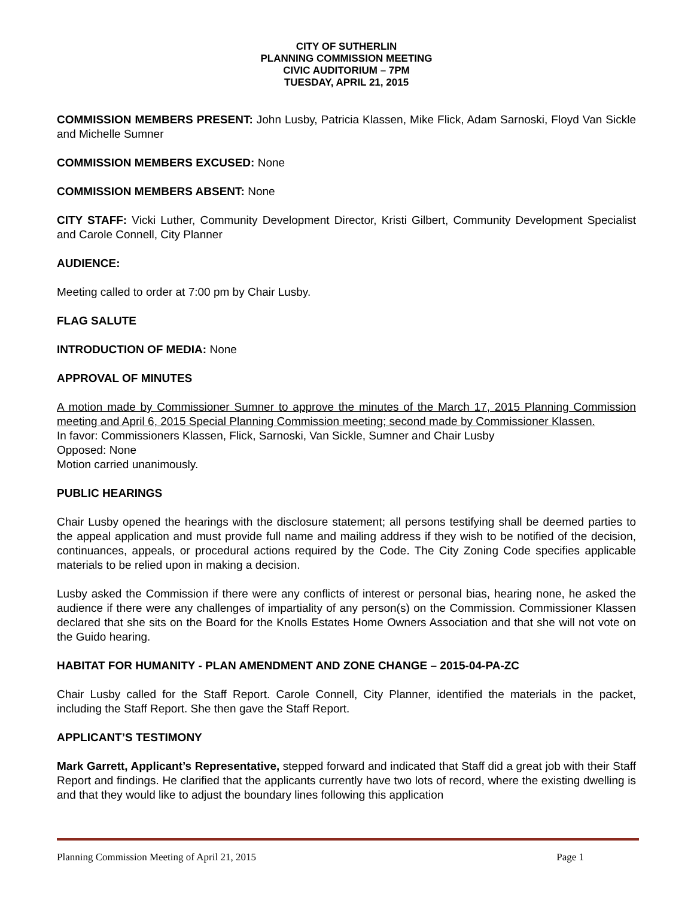CITY OF SUTHERLIN
PLANNING COMMISSION MEETING
CIVIC AUDITORIUM – 7PM
TUESDAY, APRIL 21, 2015
COMMISSION MEMBERS PRESENT: John Lusby, Patricia Klassen, Mike Flick, Adam Sarnoski, Floyd Van Sickle and Michelle Sumner
COMMISSION MEMBERS EXCUSED: None
COMMISSION MEMBERS ABSENT: None
CITY STAFF: Vicki Luther, Community Development Director, Kristi Gilbert, Community Development Specialist and Carole Connell, City Planner
AUDIENCE:
Meeting called to order at 7:00 pm by Chair Lusby.
FLAG SALUTE
INTRODUCTION OF MEDIA: None
APPROVAL OF MINUTES
A motion made by Commissioner Sumner to approve the minutes of the March 17, 2015 Planning Commission meeting and April 6, 2015 Special Planning Commission meeting; second made by Commissioner Klassen.
In favor: Commissioners Klassen, Flick, Sarnoski, Van Sickle, Sumner and Chair Lusby
Opposed: None
Motion carried unanimously.
PUBLIC HEARINGS
Chair Lusby opened the hearings with the disclosure statement; all persons testifying shall be deemed parties to the appeal application and must provide full name and mailing address if they wish to be notified of the decision, continuances, appeals, or procedural actions required by the Code. The City Zoning Code specifies applicable materials to be relied upon in making a decision.
Lusby asked the Commission if there were any conflicts of interest or personal bias, hearing none, he asked the audience if there were any challenges of impartiality of any person(s) on the Commission. Commissioner Klassen declared that she sits on the Board for the Knolls Estates Home Owners Association and that she will not vote on the Guido hearing.
HABITAT FOR HUMANITY - PLAN AMENDMENT AND ZONE CHANGE – 2015-04-PA-ZC
Chair Lusby called for the Staff Report. Carole Connell, City Planner, identified the materials in the packet, including the Staff Report. She then gave the Staff Report.
APPLICANT’S TESTIMONY
Mark Garrett, Applicant’s Representative, stepped forward and indicated that Staff did a great job with their Staff Report and findings. He clarified that the applicants currently have two lots of record, where the existing dwelling is and that they would like to adjust the boundary lines following this application
Planning Commission Meeting of April 21, 2015 Page 1